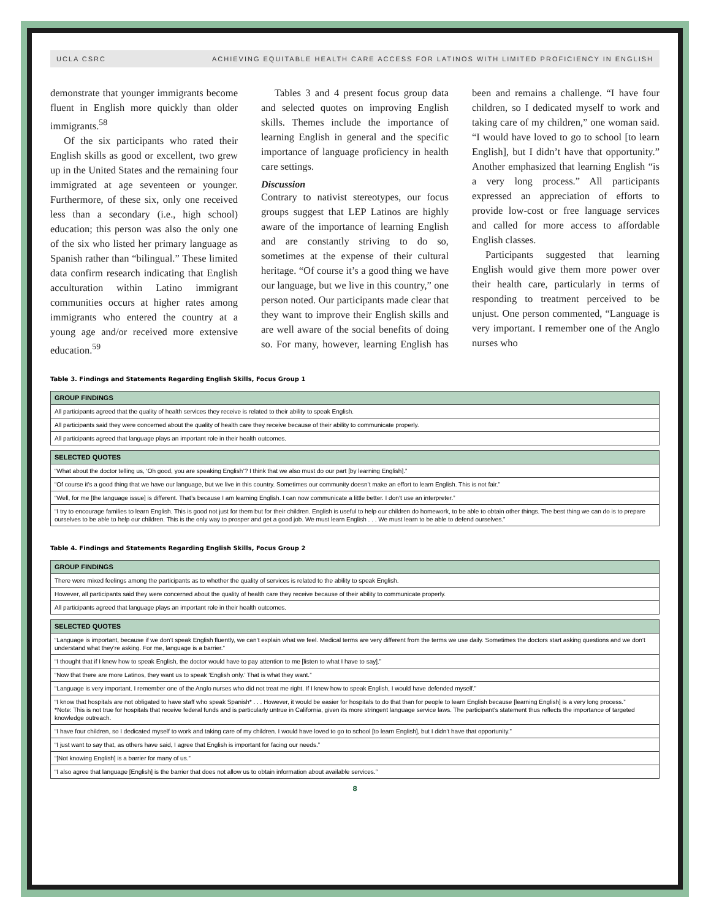UCLA CSRC ACHIEVING EQUITABLE HEALTH CARE ACCESS FOR LATINOS WITH LIMITED PROFICIENCY IN ENGLISH
demonstrate that younger immigrants become fluent in English more quickly than older immigrants.<sup>58</sup>
Of the six participants who rated their English skills as good or excellent, two grew up in the United States and the remaining four immigrated at age seventeen or younger. Furthermore, of these six, only one received less than a secondary (i.e., high school) education; this person was also the only one of the six who listed her primary language as Spanish rather than “bilingual.” These limited data confirm research indicating that English acculturation within Latino immigrant communities occurs at higher rates among immigrants who entered the country at a young age and/or received more extensive education.<sup>59</sup>
Tables 3 and 4 present focus group data and selected quotes on improving English skills. Themes include the importance of learning English in general and the specific importance of language proficiency in health care settings.
Discussion
Contrary to nativist stereotypes, our focus groups suggest that LEP Latinos are highly aware of the importance of learning English and are constantly striving to do so, sometimes at the expense of their cultural heritage. “Of course it’s a good thing we have our language, but we live in this country,” one person noted. Our participants made clear that they want to improve their English skills and are well aware of the social benefits of doing so. For many, however, learning English has been and remains a challenge. “I have four children, so I dedicated myself to work and taking care of my children,” one woman said. “I would have loved to go to school [to learn English], but I didn’t have that opportunity.” Another emphasized that learning English “is a very long process.” All participants expressed an appreciation of efforts to provide low-cost or free language services and called for more access to affordable English classes.
Participants suggested that learning English would give them more power over their health care, particularly in terms of responding to treatment perceived to be unjust. One person commented, “Language is very important. I remember one of the Anglo nurses who
Table 3. Findings and Statements Regarding English Skills, Focus Group 1
| GROUP FINDINGS |
| --- |
| All participants agreed that the quality of health services they receive is related to their ability to speak English. |
| All participants said they were concerned about the quality of health care they receive because of their ability to communicate properly. |
| All participants agreed that language plays an important role in their health outcomes. |
| SELECTED QUOTES |
| “What about the doctor telling us, ‘Oh good, you are speaking English’? I think that we also must do our part [by learning English].” |
| “Of course it’s a good thing that we have our language, but we live in this country. Sometimes our community doesn’t make an effort to learn English. This is not fair.” |
| “Well, for me [the language issue] is different. That’s because I am learning English. I can now communicate a little better. I don’t use an interpreter.” |
| “I try to encourage families to learn English. This is good not just for them but for their children. English is useful to help our children do homework, to be able to obtain other things. The best thing we can do is to prepare ourselves to be able to help our children. This is the only way to prosper and get a good job. We must learn English . . . We must learn to be able to defend ourselves.” |
Table 4. Findings and Statements Regarding English Skills, Focus Group 2
| GROUP FINDINGS |
| --- |
| There were mixed feelings among the participants as to whether the quality of services is related to the ability to speak English. |
| However, all participants said they were concerned about the quality of health care they receive because of their ability to communicate properly. |
| All participants agreed that language plays an important role in their health outcomes. |
| SELECTED QUOTES |
| “Language is important, because if we don’t speak English fluently, we can’t explain what we feel. Medical terms are very different from the terms we use daily. Sometimes the doctors start asking questions and we don’t understand what they’re asking. For me, language is a barrier.” |
| “I thought that if I knew how to speak English, the doctor would have to pay attention to me [listen to what I have to say].” |
| “Now that there are more Latinos, they want us to speak ‘English only.’ That is what they want.” |
| “Language is very important. I remember one of the Anglo nurses who did not treat me right. If I knew how to speak English, I would have defended myself.” |
| “I know that hospitals are not obligated to have staff who speak Spanish* . . . However, it would be easier for hospitals to do that than for people to learn English because [learning English] is a very long process.” *Note: This is not true for hospitals that receive federal funds and is particularly untrue in California, given its more stringent language service laws. The participant’s statement thus reflects the importance of targeted knowledge outreach. |
| “I have four children, so I dedicated myself to work and taking care of my children. I would have loved to go to school [to learn English], but I didn’t have that opportunity.” |
| “I just want to say that, as others have said, I agree that English is important for facing our needs.” |
| “[Not knowing English] is a barrier for many of us.” |
| “I also agree that language [English] is the barrier that does not allow us to obtain information about available services.” |
8